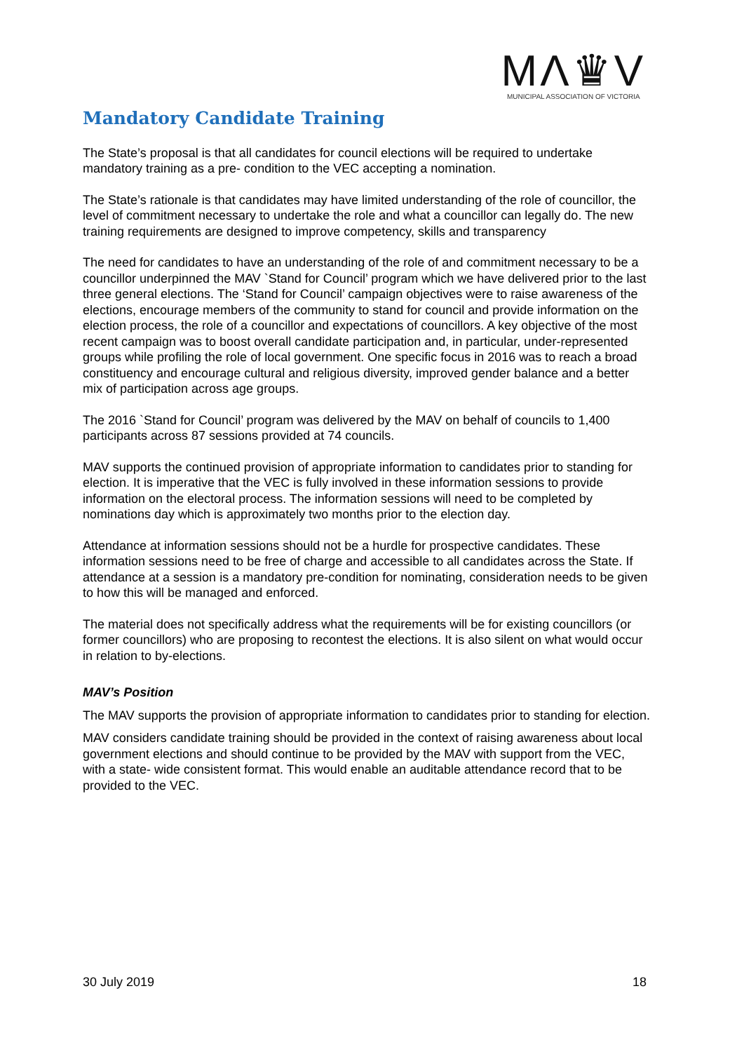MΛ♛V
MUNICIPAL ASSOCIATION OF VICTORIA
Mandatory Candidate Training
The State’s proposal is that all candidates for council elections will be required to undertake mandatory training as a pre- condition to the VEC accepting a nomination.
The State’s rationale is that candidates may have limited understanding of the role of councillor, the level of commitment necessary to undertake the role and what a councillor can legally do. The new training requirements are designed to improve competency, skills and transparency
The need for candidates to have an understanding of the role of and commitment necessary to be a councillor underpinned the MAV `Stand for Council’ program which we have delivered prior to the last three general elections. The ‘Stand for Council’ campaign objectives were to raise awareness of the elections, encourage members of the community to stand for council and provide information on the election process, the role of a councillor and expectations of councillors. A key objective of the most recent campaign was to boost overall candidate participation and, in particular, under-represented groups while profiling the role of local government. One specific focus in 2016 was to reach a broad constituency and encourage cultural and religious diversity, improved gender balance and a better mix of participation across age groups.
The 2016 `Stand for Council’ program was delivered by the MAV on behalf of councils to 1,400 participants across 87 sessions provided at 74 councils.
MAV supports the continued provision of appropriate information to candidates prior to standing for election. It is imperative that the VEC is fully involved in these information sessions to provide information on the electoral process. The information sessions will need to be completed by nominations day which is approximately two months prior to the election day.
Attendance at information sessions should not be a hurdle for prospective candidates. These information sessions need to be free of charge and accessible to all candidates across the State. If attendance at a session is a mandatory pre-condition for nominating, consideration needs to be given to how this will be managed and enforced.
The material does not specifically address what the requirements will be for existing councillors (or former councillors) who are proposing to recontest the elections. It is also silent on what would occur in relation to by-elections.
MAV’s Position
The MAV supports the provision of appropriate information to candidates prior to standing for election.
MAV considers candidate training should be provided in the context of raising awareness about local government elections and should continue to be provided by the MAV with support from the VEC, with a state- wide consistent format. This would enable an auditable attendance record that to be provided to the VEC.
30 July 2019 18